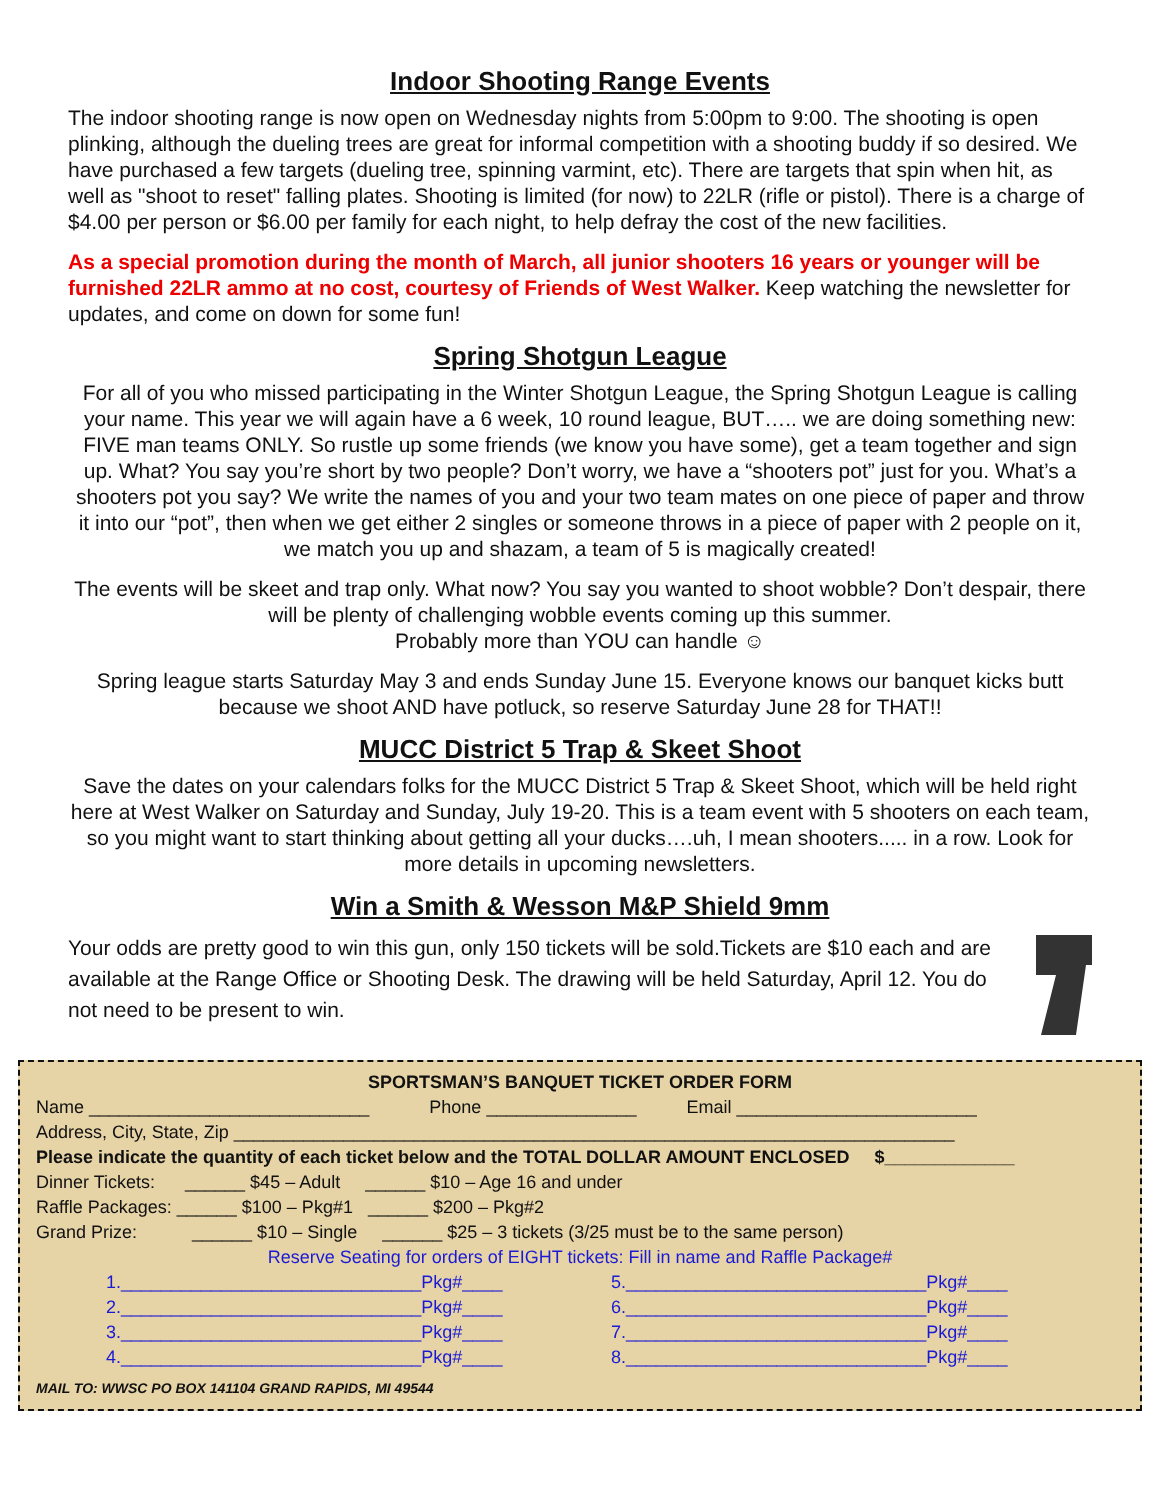Indoor Shooting Range Events
The indoor shooting range is now open on Wednesday nights from 5:00pm to 9:00. The shooting is open plinking, although the dueling trees are great for informal competition with a shooting buddy if so desired. We have purchased a few targets (dueling tree, spinning varmint, etc). There are targets that spin when hit, as well as "shoot to reset" falling plates. Shooting is limited (for now) to 22LR (rifle or pistol). There is a charge of $4.00 per person or $6.00 per family for each night, to help defray the cost of the new facilities.
As a special promotion during the month of March, all junior shooters 16 years or younger will be furnished 22LR ammo at no cost, courtesy of Friends of West Walker. Keep watching the newsletter for updates, and come on down for some fun!
Spring Shotgun League
For all of you who missed participating in the Winter Shotgun League, the Spring Shotgun League is calling your name. This year we will again have a 6 week, 10 round league, BUT….. we are doing something new: FIVE man teams ONLY. So rustle up some friends (we know you have some), get a team together and sign up. What? You say you’re short by two people? Don’t worry, we have a “shooters pot” just for you. What’s a shooters pot you say? We write the names of you and your two team mates on one piece of paper and throw it into our “pot”, then when we get either 2 singles or someone throws in a piece of paper with 2 people on it, we match you up and shazam, a team of 5 is magically created!
The events will be skeet and trap only. What now? You say you wanted to shoot wobble? Don’t despair, there will be plenty of challenging wobble events coming up this summer.
Probably more than YOU can handle ☺
Spring league starts Saturday May 3 and ends Sunday June 15. Everyone knows our banquet kicks butt because we shoot AND have potluck, so reserve Saturday June 28 for THAT!!
MUCC District 5 Trap & Skeet Shoot
Save the dates on your calendars folks for the MUCC District 5 Trap & Skeet Shoot, which will be held right here at West Walker on Saturday and Sunday, July 19-20. This is a team event with 5 shooters on each team, so you might want to start thinking about getting all your ducks….uh, I mean shooters..... in a row. Look for more details in upcoming newsletters.
Win a Smith & Wesson M&P Shield 9mm
Your odds are pretty good to win this gun, only 150 tickets will be sold.Tickets are $10 each and are available at the Range Office or Shooting Desk. The drawing will be held Saturday, April 12. You do not need to be present to win.
SPORTSMAN’S BANQUET TICKET ORDER FORM
Name ____________________________ Phone _______________ Email ________________________
Address, City, State, Zip ________________________________________________________________________
Please indicate the quantity of each ticket below and the TOTAL DOLLAR AMOUNT ENCLOSED $_____________
Dinner Tickets: ______ $45 – Adult ______ $10 – Age 16 and under
Raffle Packages: ______ $100 – Pkg#1 ______ $200 – Pkg#2
Grand Prize: ______ $10 – Single ______ $25 – 3 tickets (3/25 must be to the same person)
Reserve Seating for orders of EIGHT tickets: Fill in name and Raffle Package#
1.______________________________Pkg#____ 5.______________________________Pkg#____
2.______________________________Pkg#____ 6.______________________________Pkg#____
3.______________________________Pkg#____ 7.______________________________Pkg#____
4.______________________________Pkg#____ 8.______________________________Pkg#____
MAIL TO: WWSC PO BOX 141104 GRAND RAPIDS, MI 49544